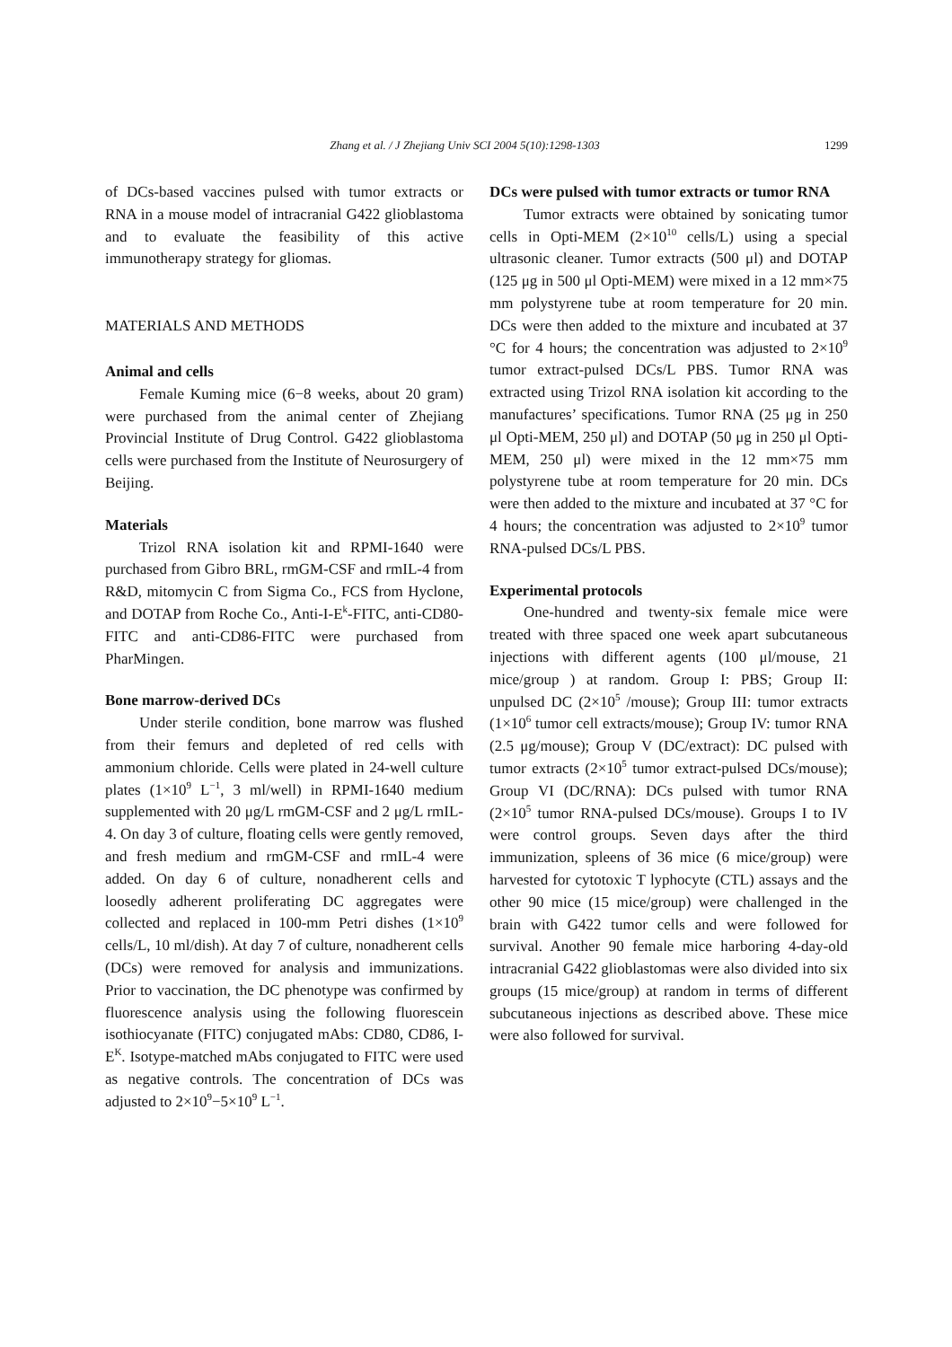Zhang et al. / J Zhejiang Univ SCI 2004 5(10):1298-1303 1299
of DCs-based vaccines pulsed with tumor extracts or RNA in a mouse model of intracranial G422 glioblastoma and to evaluate the feasibility of this active immunotherapy strategy for gliomas.
MATERIALS AND METHODS
Animal and cells
Female Kuming mice (6−8 weeks, about 20 gram) were purchased from the animal center of Zhejiang Provincial Institute of Drug Control. G422 glioblastoma cells were purchased from the Institute of Neurosurgery of Beijing.
Materials
Trizol RNA isolation kit and RPMI-1640 were purchased from Gibro BRL, rmGM-CSF and rmIL-4 from R&D, mitomycin C from Sigma Co., FCS from Hyclone, and DOTAP from Roche Co., Anti-I-E<sup>k</sup>-FITC, anti-CD80-FITC and anti-CD86-FITC were purchased from PharMingen.
Bone marrow-derived DCs
Under sterile condition, bone marrow was flushed from their femurs and depleted of red cells with ammonium chloride. Cells were plated in 24-well culture plates (1×10<sup>9</sup> L<sup>−1</sup>, 3 ml/well) in RPMI-1640 medium supplemented with 20 μg/L rmGM-CSF and 2 μg/L rmIL-4. On day 3 of culture, floating cells were gently removed, and fresh medium and rmGM-CSF and rmIL-4 were added. On day 6 of culture, nonadherent cells and loosedly adherent proliferating DC aggregates were collected and replaced in 100-mm Petri dishes (1×10<sup>9</sup> cells/L, 10 ml/dish). At day 7 of culture, nonadherent cells (DCs) were removed for analysis and immunizations. Prior to vaccination, the DC phenotype was confirmed by fluorescence analysis using the following fluorescein isothiocyanate (FITC) conjugated mAbs: CD80, CD86, I-E<sup>K</sup>. Isotype-matched mAbs conjugated to FITC were used as negative controls. The concentration of DCs was adjusted to 2×10<sup>9</sup>−5×10<sup>9</sup> L<sup>−1</sup>.
DCs were pulsed with tumor extracts or tumor RNA
Tumor extracts were obtained by sonicating tumor cells in Opti-MEM (2×10<sup>10</sup> cells/L) using a special ultrasonic cleaner. Tumor extracts (500 μl) and DOTAP (125 μg in 500 μl Opti-MEM) were mixed in a 12 mm×75 mm polystyrene tube at room temperature for 20 min. DCs were then added to the mixture and incubated at 37 °C for 4 hours; the concentration was adjusted to 2×10<sup>9</sup> tumor extract-pulsed DCs/L PBS. Tumor RNA was extracted using Trizol RNA isolation kit according to the manufactures’ specifications. Tumor RNA (25 μg in 250 μl Opti-MEM, 250 μl) and DOTAP (50 μg in 250 μl Opti-MEM, 250 μl) were mixed in the 12 mm×75 mm polystyrene tube at room temperature for 20 min. DCs were then added to the mixture and incubated at 37 °C for 4 hours; the concentration was adjusted to 2×10<sup>9</sup> tumor RNA-pulsed DCs/L PBS.
Experimental protocols
One-hundred and twenty-six female mice were treated with three spaced one week apart subcutaneous injections with different agents (100 μl/mouse, 21 mice/group ) at random. Group I: PBS; Group II: unpulsed DC (2×10<sup>5</sup> /mouse); Group III: tumor extracts (1×10<sup>6</sup> tumor cell extracts/mouse); Group IV: tumor RNA (2.5 μg/mouse); Group V (DC/extract): DC pulsed with tumor extracts (2×10<sup>5</sup> tumor extract-pulsed DCs/mouse); Group VI (DC/RNA): DCs pulsed with tumor RNA (2×10<sup>5</sup> tumor RNA-pulsed DCs/mouse). Groups I to IV were control groups. Seven days after the third immunization, spleens of 36 mice (6 mice/group) were harvested for cytotoxic T lyphocyte (CTL) assays and the other 90 mice (15 mice/group) were challenged in the brain with G422 tumor cells and were followed for survival. Another 90 female mice harboring 4-day-old intracranial G422 glioblastomas were also divided into six groups (15 mice/group) at random in terms of different subcutaneous injections as described above. These mice were also followed for survival.